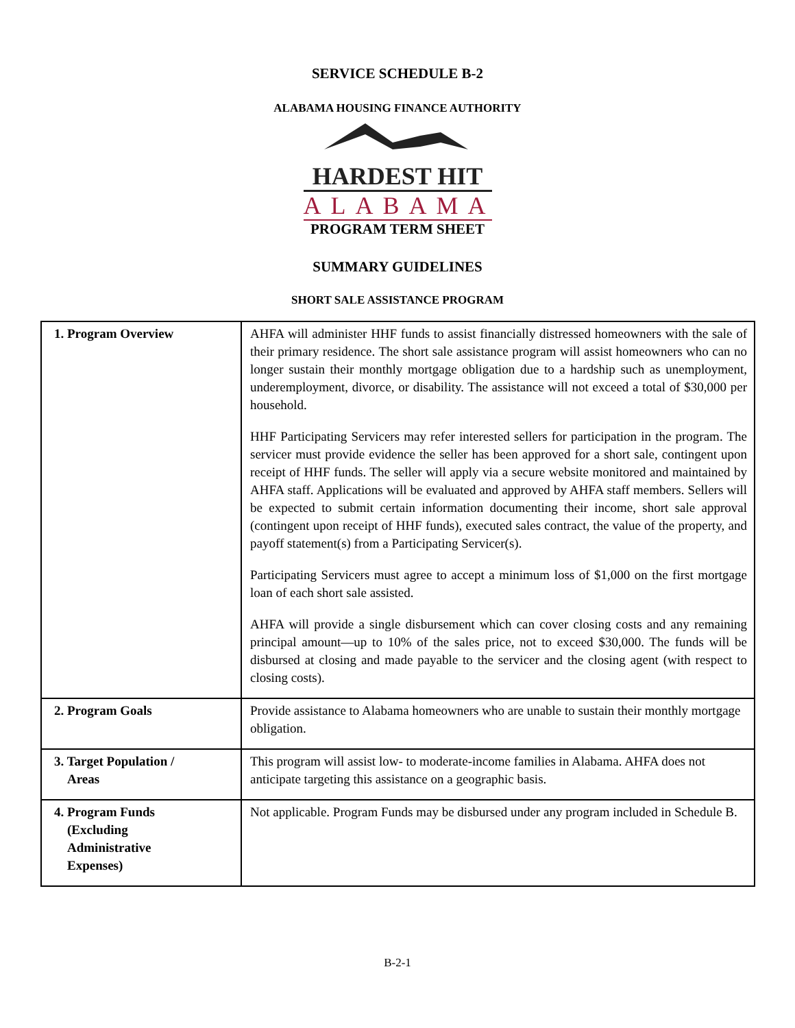SERVICE SCHEDULE B-2
ALABAMA HOUSING FINANCE AUTHORITY
HARDEST HIT
ALABAMA
PROGRAM TERM SHEET
SUMMARY GUIDELINES
SHORT SALE ASSISTANCE PROGRAM
| 1. Program Overview | AHFA will administer HHF funds to assist financially distressed homeowners with the sale of their primary residence. The short sale assistance program will assist homeowners who can no longer sustain their monthly mortgage obligation due to a hardship such as unemployment, underemployment, divorce, or disability. The assistance will not exceed a total of $30,000 per household. HHF Participating Servicers may refer interested sellers for participation in the program. The servicer must provide evidence the seller has been approved for a short sale, contingent upon receipt of HHF funds. The seller will apply via a secure website monitored and maintained by AHFA staff. Applications will be evaluated and approved by AHFA staff members. Sellers will be expected to submit certain information documenting their income, short sale approval (contingent upon receipt of HHF funds), executed sales contract, the value of the property, and payoff statement(s) from a Participating Servicer(s). Participating Servicers must agree to accept a minimum loss of $1,000 on the first mortgage loan of each short sale assisted. AHFA will provide a single disbursement which can cover closing costs and any remaining principal amount—up to 10% of the sales price, not to exceed $30,000. The funds will be disbursed at closing and made payable to the servicer and the closing agent (with respect to closing costs). |
| 2. Program Goals | Provide assistance to Alabama homeowners who are unable to sustain their monthly mortgage obligation. |
| 3. Target Population / Areas | This program will assist low- to moderate-income families in Alabama. AHFA does not anticipate targeting this assistance on a geographic basis. |
| 4. Program Funds (Excluding Administrative Expenses) | Not applicable. Program Funds may be disbursed under any program included in Schedule B. |
B-2-1